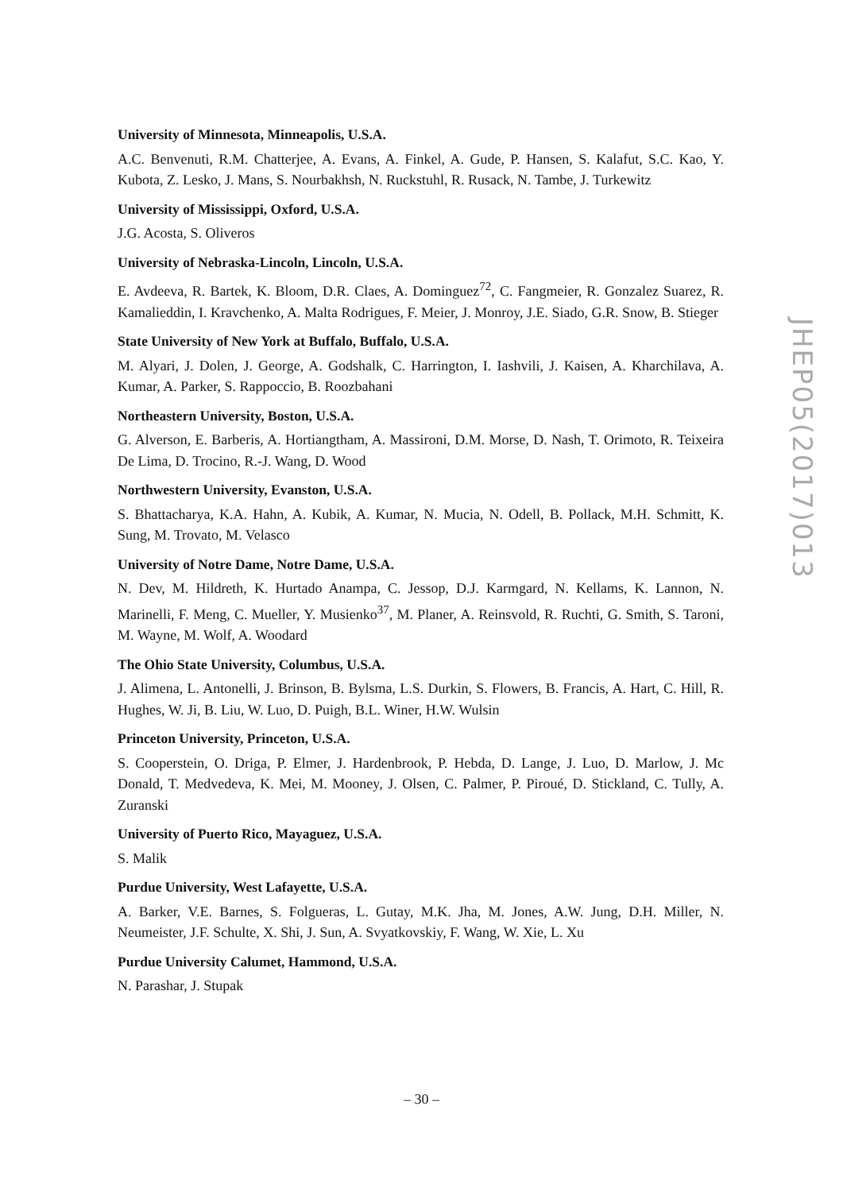University of Minnesota, Minneapolis, U.S.A.
A.C. Benvenuti, R.M. Chatterjee, A. Evans, A. Finkel, A. Gude, P. Hansen, S. Kalafut, S.C. Kao, Y. Kubota, Z. Lesko, J. Mans, S. Nourbakhsh, N. Ruckstuhl, R. Rusack, N. Tambe, J. Turkewitz
University of Mississippi, Oxford, U.S.A.
J.G. Acosta, S. Oliveros
University of Nebraska-Lincoln, Lincoln, U.S.A.
E. Avdeeva, R. Bartek, K. Bloom, D.R. Claes, A. Dominguez<sup>72</sup>, C. Fangmeier, R. Gonzalez Suarez, R. Kamalieddin, I. Kravchenko, A. Malta Rodrigues, F. Meier, J. Monroy, J.E. Siado, G.R. Snow, B. Stieger
State University of New York at Buffalo, Buffalo, U.S.A.
M. Alyari, J. Dolen, J. George, A. Godshalk, C. Harrington, I. Iashvili, J. Kaisen, A. Kharchilava, A. Kumar, A. Parker, S. Rappoccio, B. Roozbahani
Northeastern University, Boston, U.S.A.
G. Alverson, E. Barberis, A. Hortiangtham, A. Massironi, D.M. Morse, D. Nash, T. Orimoto, R. Teixeira De Lima, D. Trocino, R.-J. Wang, D. Wood
Northwestern University, Evanston, U.S.A.
S. Bhattacharya, K.A. Hahn, A. Kubik, A. Kumar, N. Mucia, N. Odell, B. Pollack, M.H. Schmitt, K. Sung, M. Trovato, M. Velasco
University of Notre Dame, Notre Dame, U.S.A.
N. Dev, M. Hildreth, K. Hurtado Anampa, C. Jessop, D.J. Karmgard, N. Kellams, K. Lannon, N. Marinelli, F. Meng, C. Mueller, Y. Musienko<sup>37</sup>, M. Planer, A. Reinsvold, R. Ruchti, G. Smith, S. Taroni, M. Wayne, M. Wolf, A. Woodard
The Ohio State University, Columbus, U.S.A.
J. Alimena, L. Antonelli, J. Brinson, B. Bylsma, L.S. Durkin, S. Flowers, B. Francis, A. Hart, C. Hill, R. Hughes, W. Ji, B. Liu, W. Luo, D. Puigh, B.L. Winer, H.W. Wulsin
Princeton University, Princeton, U.S.A.
S. Cooperstein, O. Driga, P. Elmer, J. Hardenbrook, P. Hebda, D. Lange, J. Luo, D. Marlow, J. Mc Donald, T. Medvedeva, K. Mei, M. Mooney, J. Olsen, C. Palmer, P. Piroué, D. Stickland, C. Tully, A. Zuranski
University of Puerto Rico, Mayaguez, U.S.A.
S. Malik
Purdue University, West Lafayette, U.S.A.
A. Barker, V.E. Barnes, S. Folgueras, L. Gutay, M.K. Jha, M. Jones, A.W. Jung, D.H. Miller, N. Neumeister, J.F. Schulte, X. Shi, J. Sun, A. Svyatkovskiy, F. Wang, W. Xie, L. Xu
Purdue University Calumet, Hammond, U.S.A.
N. Parashar, J. Stupak
JHEP05(2017)013
– 30 –